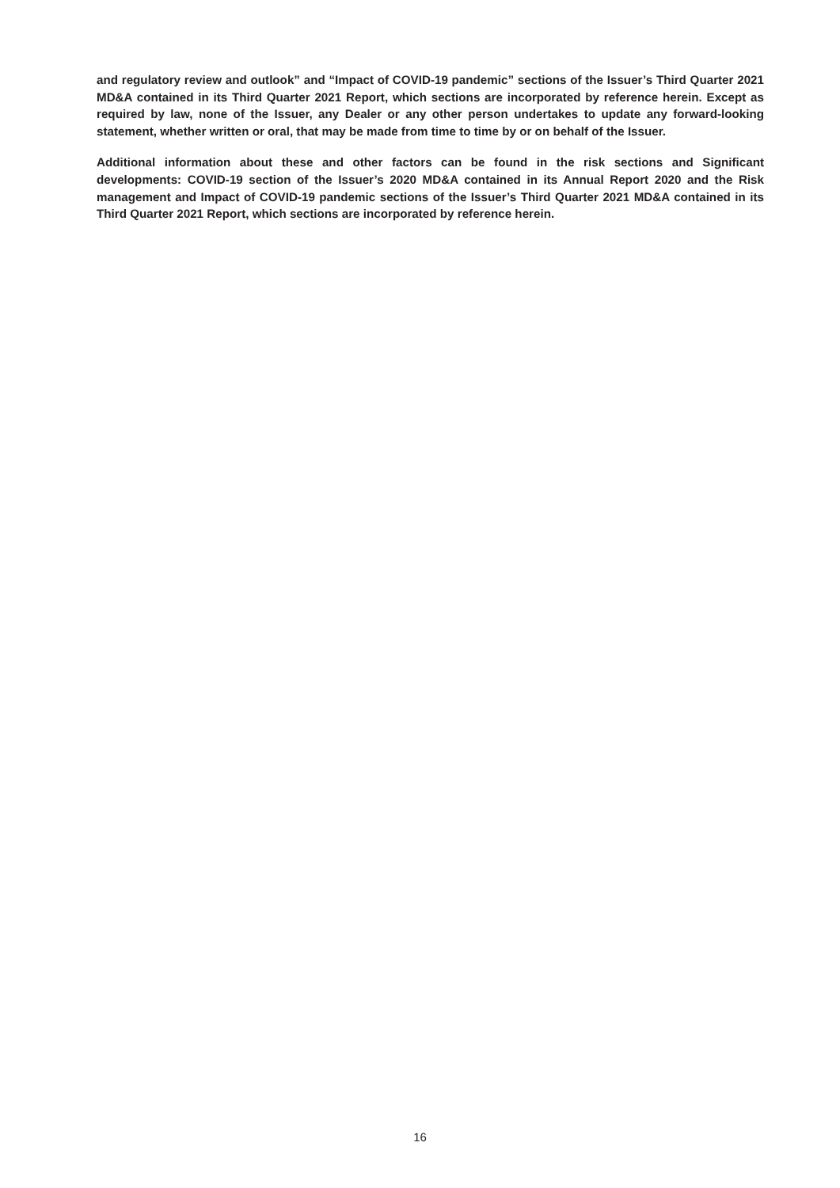and regulatory review and outlook” and “Impact of COVID-19 pandemic” sections of the Issuer’s Third Quarter 2021 MD&A contained in its Third Quarter 2021 Report, which sections are incorporated by reference herein. Except as required by law, none of the Issuer, any Dealer or any other person undertakes to update any forward-looking statement, whether written or oral, that may be made from time to time by or on behalf of the Issuer.
Additional information about these and other factors can be found in the risk sections and Significant developments: COVID-19 section of the Issuer’s 2020 MD&A contained in its Annual Report 2020 and the Risk management and Impact of COVID-19 pandemic sections of the Issuer’s Third Quarter 2021 MD&A contained in its Third Quarter 2021 Report, which sections are incorporated by reference herein.
16